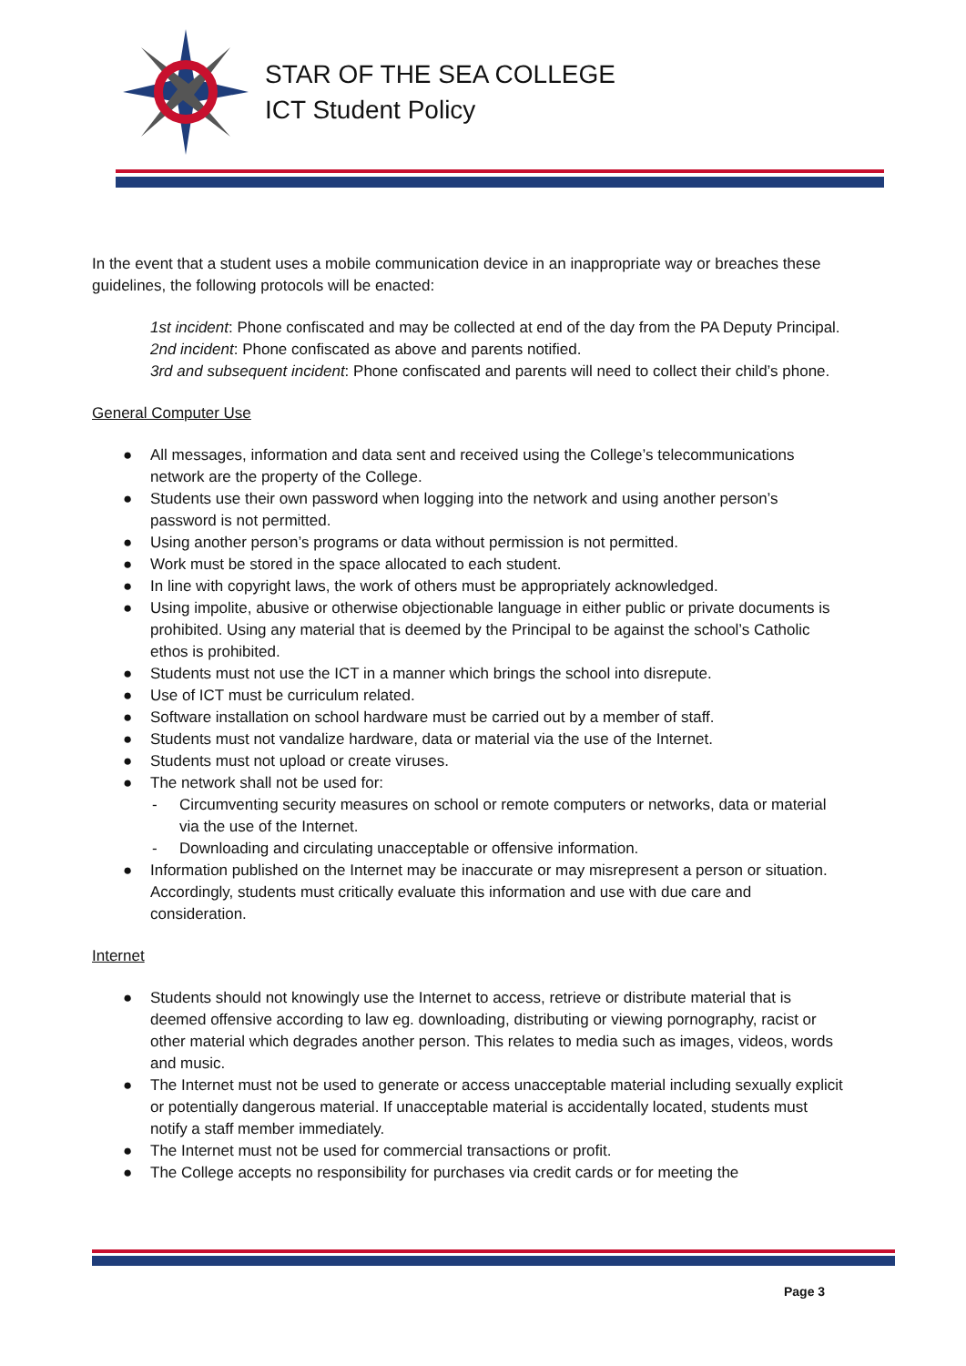STAR OF THE SEA COLLEGE
ICT Student Policy
In the event that a student uses a mobile communication device in an inappropriate way or breaches these guidelines, the following protocols will be enacted:
1st incident: Phone confiscated and may be collected at end of the day from the PA Deputy Principal.
2nd incident: Phone confiscated as above and parents notified.
3rd and subsequent incident: Phone confiscated and parents will need to collect their child’s phone.
General Computer Use
● All messages, information and data sent and received using the College’s telecommunications network are the property of the College.
● Students use their own password when logging into the network and using another person’s password is not permitted.
● Using another person’s programs or data without permission is not permitted.
● Work must be stored in the space allocated to each student.
● In line with copyright laws, the work of others must be appropriately acknowledged.
● Using impolite, abusive or otherwise objectionable language in either public or private documents is prohibited. Using any material that is deemed by the Principal to be against the school’s Catholic ethos is prohibited.
● Students must not use the ICT in a manner which brings the school into disrepute.
● Use of ICT must be curriculum related.
● Software installation on school hardware must be carried out by a member of staff.
● Students must not vandalize hardware, data or material via the use of the Internet.
● Students must not upload or create viruses.
● The network shall not be used for:
- Circumventing security measures on school or remote computers or networks, data or material via the use of the Internet.
- Downloading and circulating unacceptable or offensive information.
● Information published on the Internet may be inaccurate or may misrepresent a person or situation. Accordingly, students must critically evaluate this information and use with due care and consideration.
Internet
● Students should not knowingly use the Internet to access, retrieve or distribute material that is deemed offensive according to law eg. downloading, distributing or viewing pornography, racist or other material which degrades another person. This relates to media such as images, videos, words and music.
● The Internet must not be used to generate or access unacceptable material including sexually explicit or potentially dangerous material. If unacceptable material is accidentally located, students must notify a staff member immediately.
● The Internet must not be used for commercial transactions or profit.
● The College accepts no responsibility for purchases via credit cards or for meeting the
Page 3